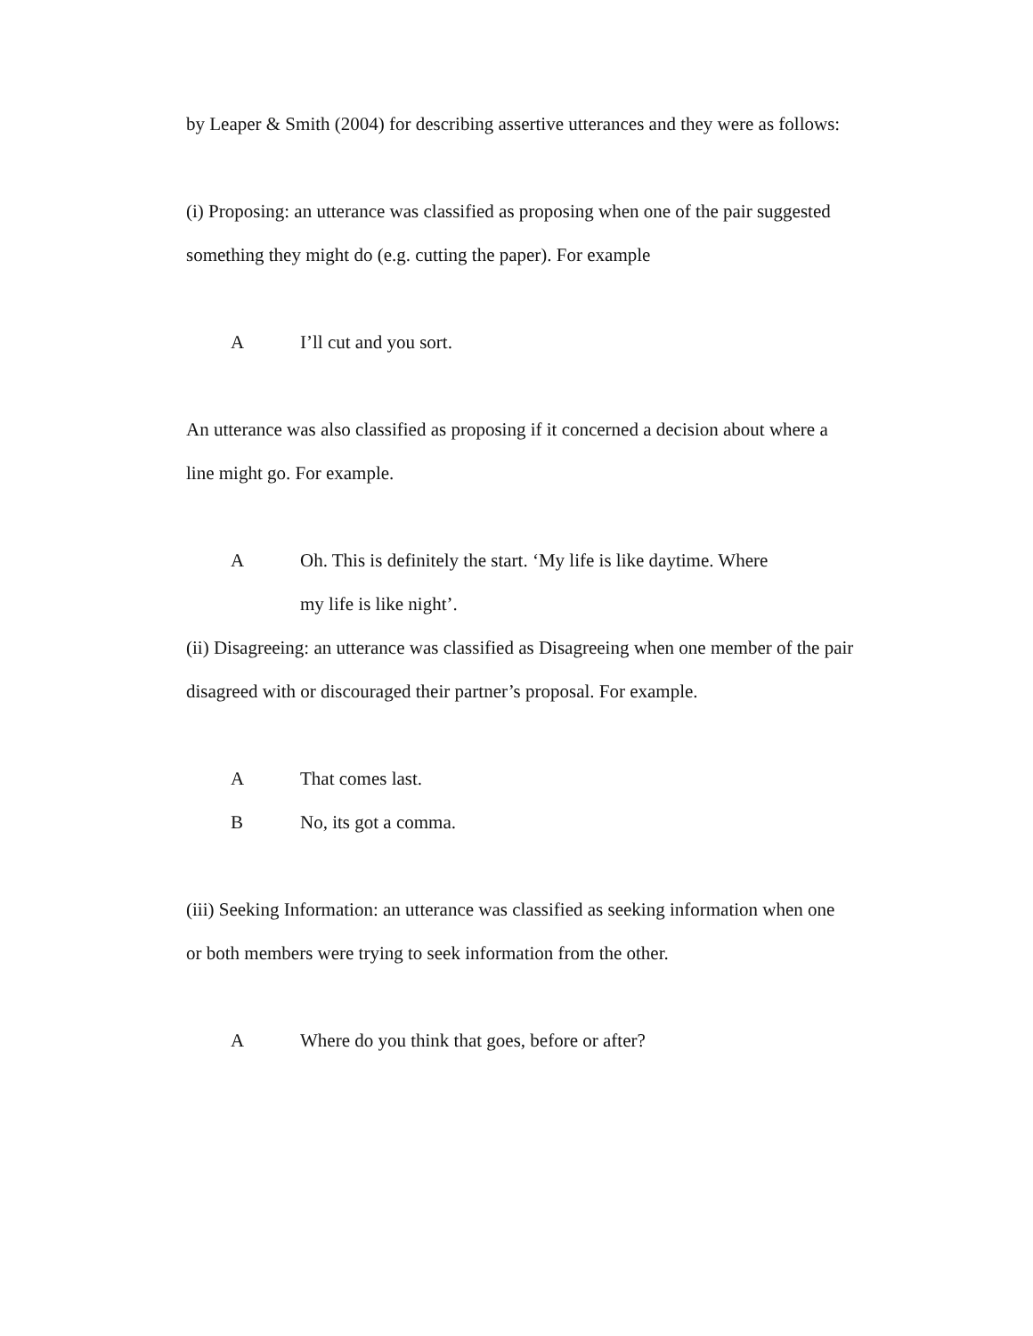by Leaper & Smith (2004) for describing assertive utterances and they were as follows:
(i) Proposing: an utterance was classified as proposing when one of the pair suggested something they might do (e.g. cutting the paper). For example
A I’ll cut and you sort.
An utterance was also classified as proposing if it concerned a decision about where a line might go. For example.
A Oh. This is definitely the start. ‘My life is like daytime. Where my life is like night’.
(ii) Disagreeing: an utterance was classified as Disagreeing when one member of the pair disagreed with or discouraged their partner’s proposal. For example.
A That comes last.
B No, its got a comma.
(iii) Seeking Information: an utterance was classified as seeking information when one or both members were trying to seek information from the other.
A Where do you think that goes, before or after?